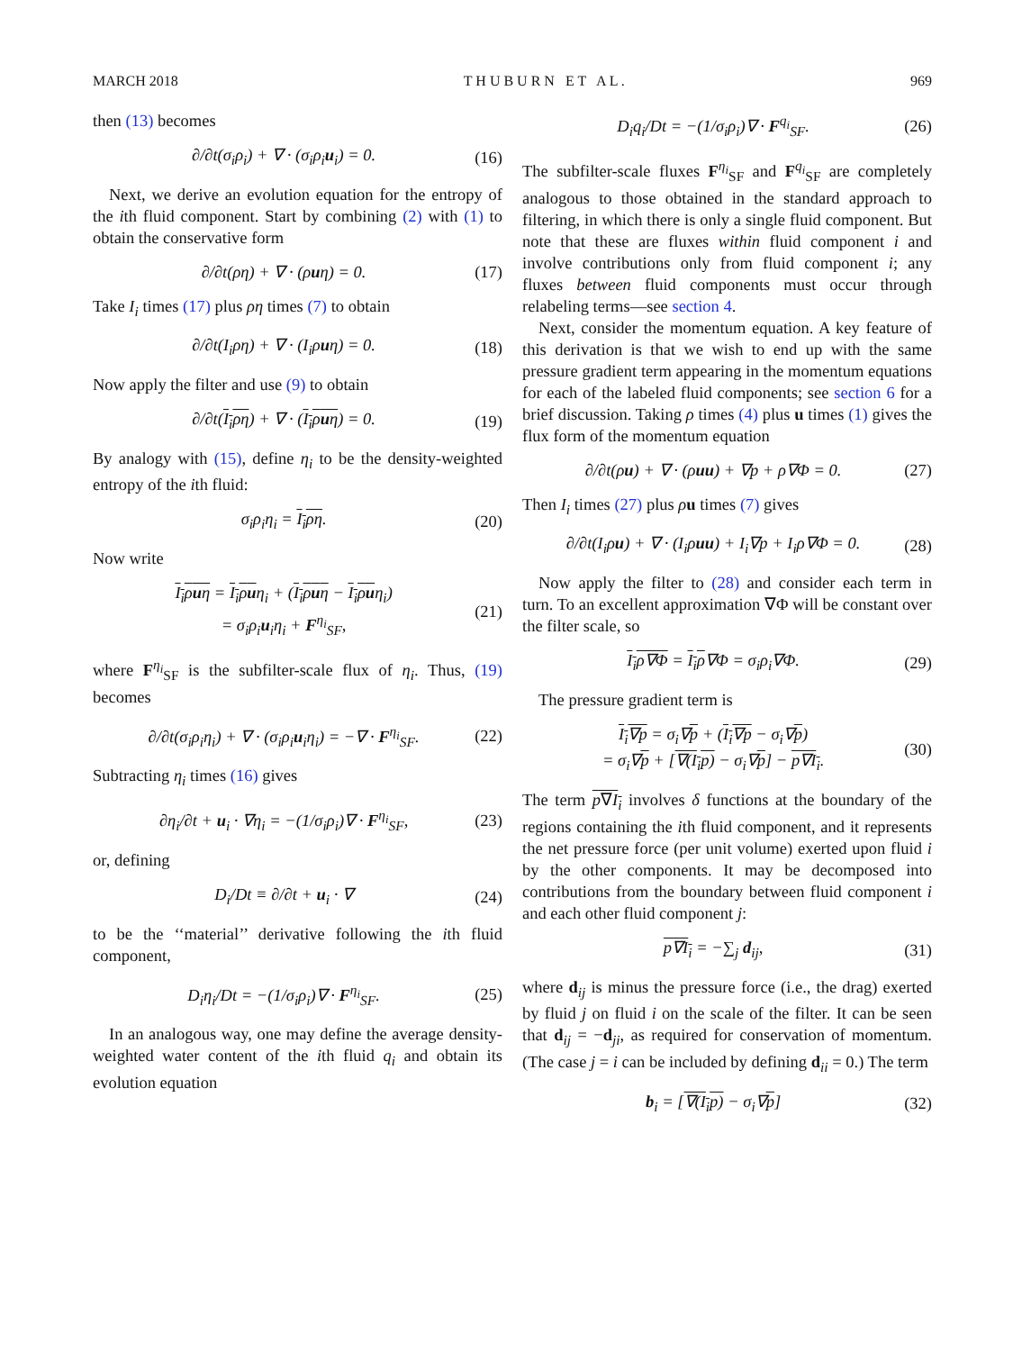MARCH 2018 T H U B U R N E T A L . 969
then (13) becomes
∂/∂t(σ<sub>i</sub>ρ<sub>i</sub>) + ∇ · (σ<sub>i</sub>ρ<sub>i</sub>u<sub>i</sub>) = 0. (16)
Next, we derive an evolution equation for the entropy of the ith fluid component. Start by combining (2) with (1) to obtain the conservative form
∂/∂t(ρη) + ∇ · (ρuη) = 0. (17)
Take I<sub>i</sub> times (17) plus ρη times (7) to obtain
∂/∂t(I<sub>i</sub>ρη) + ∇ · (I<sub>i</sub>ρuη) = 0. (18)
Now apply the filter and use (9) to obtain
∂/∂t(I<sub>i</sub>ρη) + ∇ · (I<sub>i</sub>ρuη) = 0. (19)
By analogy with (15), define η<sub>i</sub> to be the density-weighted entropy of the ith fluid:
σ<sub>i</sub>ρ<sub>i</sub>η<sub>i</sub> = I<sub>i</sub>ρη. (20)
Now write
I<sub>i</sub>ρuη = I<sub>i</sub>ρuη<sub>i</sub> + (I<sub>i</sub>ρuη − I<sub>i</sub>ρuη<sub>i</sub>)
= σ<sub>i</sub>ρ<sub>i</sub>u<sub>i</sub>η<sub>i</sub> + F<sup>η<sub>i</sub></sup><sub>SF</sub>, (21)
where F<sup>η<sub>i</sub></sup><sub>SF</sub> is the subfilter-scale flux of η<sub>i</sub>. Thus, (19) becomes
∂/∂t(σ<sub>i</sub>ρ<sub>i</sub>η<sub>i</sub>) + ∇ · (σ<sub>i</sub>ρ<sub>i</sub>u<sub>i</sub>η<sub>i</sub>) = −∇ · F<sup>η<sub>i</sub></sup><sub>SF</sub>. (22)
Subtracting η<sub>i</sub> times (16) gives
∂η<sub>i</sub>/∂t + u<sub>i</sub> · ∇η<sub>i</sub> = −(1/σ<sub>i</sub>ρ<sub>i</sub>)∇ · F<sup>η<sub>i</sub></sup><sub>SF</sub>, (23)
or, defining
D<sub>i</sub>/Dt ≡ ∂/∂t + u<sub>i</sub> · ∇ (24)
to be the ‘‘material’’ derivative following the ith fluid component,
D<sub>i</sub>η<sub>i</sub>/Dt = −(1/σ<sub>i</sub>ρ<sub>i</sub>)∇ · F<sup>η<sub>i</sub></sup><sub>SF</sub>. (25)
In an analogous way, one may define the average density-weighted water content of the ith fluid q<sub>i</sub> and obtain its evolution equation
D<sub>i</sub>q<sub>i</sub>/Dt = −(1/σ<sub>i</sub>ρ<sub>i</sub>)∇ · F<sup>q<sub>i</sub></sup><sub>SF</sub>. (26)
The subfilter-scale fluxes F<sup>η<sub>i</sub></sup><sub>SF</sub> and F<sup>q<sub>i</sub></sup><sub>SF</sub> are completely analogous to those obtained in the standard approach to filtering, in which there is only a single fluid component. But note that these are fluxes within fluid component i and involve contributions only from fluid component i; any fluxes between fluid components must occur through relabeling terms—see section 4.
Next, consider the momentum equation. A key feature of this derivation is that we wish to end up with the same pressure gradient term appearing in the momentum equations for each of the labeled fluid components; see section 6 for a brief discussion. Taking ρ times (4) plus u times (1) gives the flux form of the momentum equation
∂/∂t(ρu) + ∇ · (ρuu) + ∇p + ρ∇Φ = 0. (27)
Then I<sub>i</sub> times (27) plus ρu times (7) gives
∂/∂t(I<sub>i</sub>ρu) + ∇ · (I<sub>i</sub>ρuu) + I<sub>i</sub>∇p + I<sub>i</sub>ρ∇Φ = 0. (28)
Now apply the filter to (28) and consider each term in turn. To an excellent approximation ∇Φ will be constant over the filter scale, so
I<sub>i</sub>ρ∇Φ = I<sub>i</sub>ρ∇Φ = σ<sub>i</sub>ρ<sub>i</sub>∇Φ. (29)
The pressure gradient term is
I<sub>i</sub>∇p = σ<sub>i</sub>∇p + (I<sub>i</sub>∇p − σ<sub>i</sub>∇p)
= σ<sub>i</sub>∇p + [∇(I<sub>i</sub>p) − σ<sub>i</sub>∇p] − p∇I<sub>i</sub>. (30)
The term p∇I<sub>i</sub> involves δ functions at the boundary of the regions containing the ith fluid component, and it represents the net pressure force (per unit volume) exerted upon fluid i by the other components. It may be decomposed into contributions from the boundary between fluid component i and each other fluid component j:
p∇I<sub>i</sub> = −∑<sub>j</sub> d<sub>ij</sub>, (31)
where d<sub>ij</sub> is minus the pressure force (i.e., the drag) exerted by fluid j on fluid i on the scale of the filter. It can be seen that d<sub>ij</sub> = −d<sub>ji</sub>, as required for conservation of momentum. (The case j = i can be included by defining d<sub>ii</sub> = 0.) The term
b<sub>i</sub> = [∇(I<sub>i</sub>p) − σ<sub>i</sub>∇p] (32)